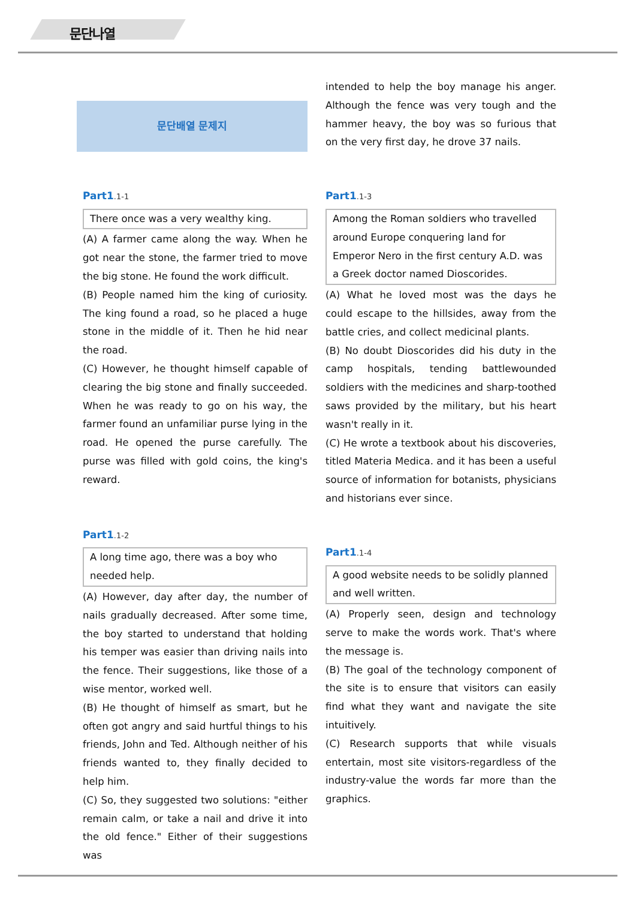문단나열
문단배열 문제지
Part1.1-1
There once was a very wealthy king.
(A) A farmer came along the way. When he got near the stone, the farmer tried to move the big stone. He found the work difficult.
(B) People named him the king of curiosity. The king found a road, so he placed a huge stone in the middle of it. Then he hid near the road.
(C) However, he thought himself capable of clearing the big stone and finally succeeded. When he was ready to go on his way, the farmer found an unfamiliar purse lying in the road. He opened the purse carefully. The purse was filled with gold coins, the king's reward.
Part1.1-2
A long time ago, there was a boy who needed help.
(A) However, day after day, the number of nails gradually decreased. After some time, the boy started to understand that holding his temper was easier than driving nails into the fence. Their suggestions, like those of a wise mentor, worked well.
(B) He thought of himself as smart, but he often got angry and said hurtful things to his friends, John and Ted. Although neither of his friends wanted to, they finally decided to help him.
(C) So, they suggested two solutions: "either remain calm, or take a nail and drive it into the old fence." Either of their suggestions was
intended to help the boy manage his anger. Although the fence was very tough and the hammer heavy, the boy was so furious that on the very first day, he drove 37 nails.
Part1.1-3
Among the Roman soldiers who travelled around Europe conquering land for Emperor Nero in the first century A.D. was a Greek doctor named Dioscorides.
(A) What he loved most was the days he could escape to the hillsides, away from the battle cries, and collect medicinal plants.
(B) No doubt Dioscorides did his duty in the camp hospitals, tending battlewounded soldiers with the medicines and sharp-toothed saws provided by the military, but his heart wasn't really in it.
(C) He wrote a textbook about his discoveries, titled Materia Medica. and it has been a useful source of information for botanists, physicians and historians ever since.
Part1.1-4
A good website needs to be solidly planned and well written.
(A) Properly seen, design and technology serve to make the words work. That's where the message is.
(B) The goal of the technology component of the site is to ensure that visitors can easily find what they want and navigate the site intuitively.
(C) Research supports that while visuals entertain, most site visitors-regardless of the industry-value the words far more than the graphics.